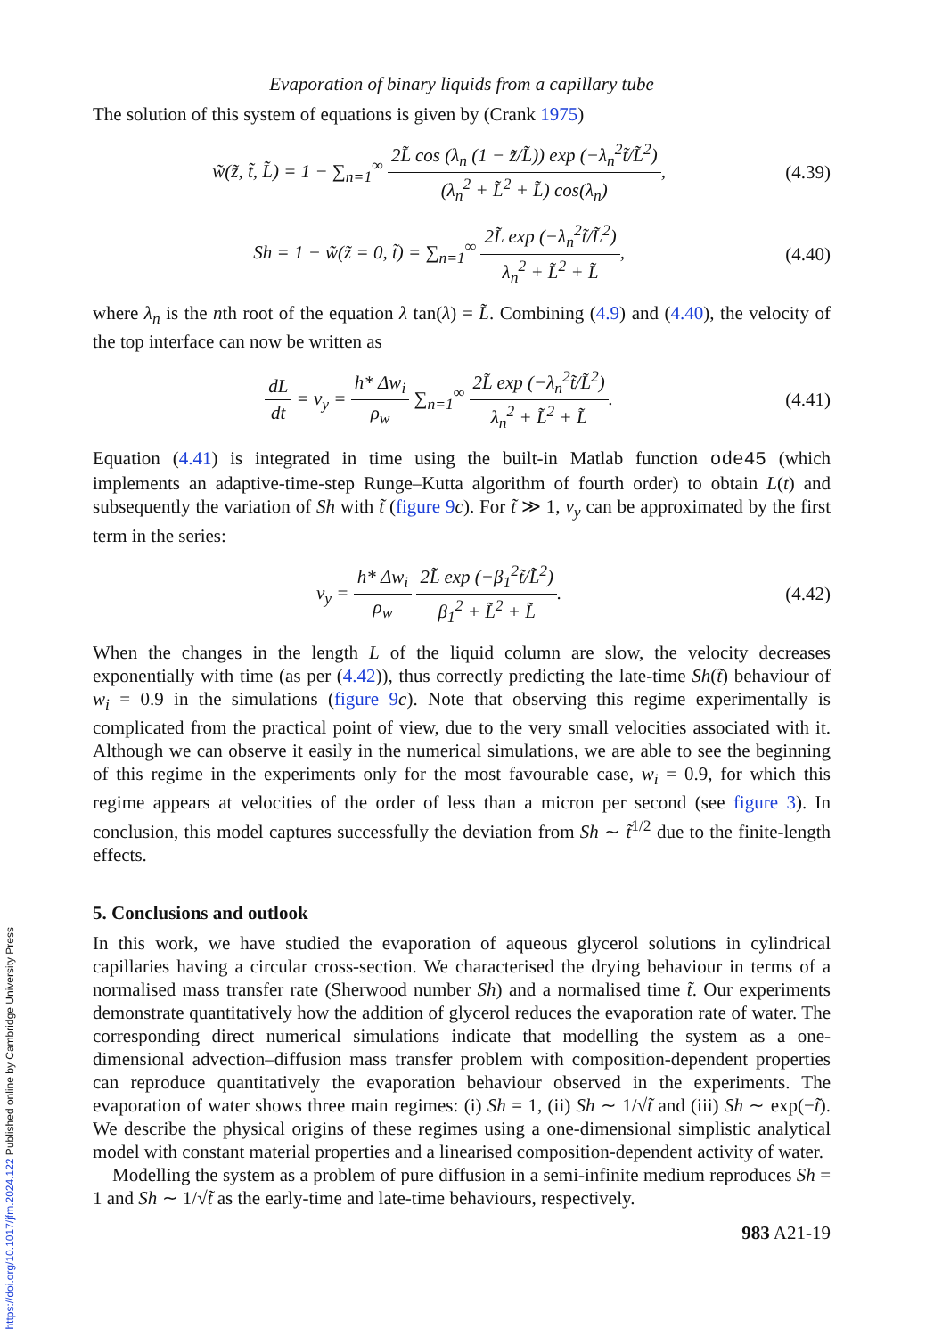Evaporation of binary liquids from a capillary tube
The solution of this system of equations is given by (Crank 1975)
w̃(z̃, t̃, L̃) = 1 − ∑<sub>n=1</sub><sup>∞</sup> 2L̃ cos (λ<sub>n</sub> (1 − z̃/L̃)) exp (−λ<sub>n</sub><sup>2</sup>t̃/L̃<sup>2</sup>) (λ<sub>n</sub><sup>2</sup> + L̃<sup>2</sup> + L̃) cos(λ<sub>n</sub>),
(4.39)
Sh = 1 − w̃(z̃ = 0, t̃) = ∑<sub>n=1</sub><sup>∞</sup> 2L̃ exp (−λ<sub>n</sub><sup>2</sup>t̃/L̃<sup>2</sup>) λ<sub>n</sub><sup>2</sup> + L̃<sup>2</sup> + L̃,
(4.40)
where λ<sub>n</sub> is the nth root of the equation λ tan(λ) = L̃. Combining (4.9) and (4.40), the velocity of the top interface can now be written as
dL dt = v<sub>y</sub> = h* Δw<sub>i</sub> ρ<sub>w</sub> ∑<sub>n=1</sub><sup>∞</sup> 2L̃ exp (−λ<sub>n</sub><sup>2</sup>t̃/L̃<sup>2</sup>) λ<sub>n</sub><sup>2</sup> + L̃<sup>2</sup> + L̃.
(4.41)
Equation (4.41) is integrated in time using the built-in Matlab function ode45 (which implements an adaptive-time-step Runge–Kutta algorithm of fourth order) to obtain L(t) and subsequently the variation of Sh with t̃ (figure 9 c). For t̃ ≫ 1, v<sub>y</sub> can be approximated by the first term in the series:
v<sub>y</sub> = h* Δw<sub>i</sub> ρ<sub>w</sub> 2L̃ exp (−β<sub>1</sub><sup>2</sup>t̃/L̃<sup>2</sup>) β<sub>1</sub><sup>2</sup> + L̃<sup>2</sup> + L̃.
(4.42)
When the changes in the length L of the liquid column are slow, the velocity decreases exponentially with time (as per (4.42)), thus correctly predicting the late-time Sh(t̃) behaviour of w<sub>i</sub> = 0.9 in the simulations (figure 9 c). Note that observing this regime experimentally is complicated from the practical point of view, due to the very small velocities associated with it. Although we can observe it easily in the numerical simulations, we are able to see the beginning of this regime in the experiments only for the most favourable case, w<sub>i</sub> = 0.9, for which this regime appears at velocities of the order of less than a micron per second (see figure 3). In conclusion, this model captures successfully the deviation from Sh ∼ t̃<sup>1/2</sup> due to the finite-length effects.
5. Conclusions and outlook
In this work, we have studied the evaporation of aqueous glycerol solutions in cylindrical capillaries having a circular cross-section. We characterised the drying behaviour in terms of a normalised mass transfer rate (Sherwood number Sh) and a normalised time t̃. Our experiments demonstrate quantitatively how the addition of glycerol reduces the evaporation rate of water. The corresponding direct numerical simulations indicate that modelling the system as a one-dimensional advection–diffusion mass transfer problem with composition-dependent properties can reproduce quantitatively the evaporation behaviour observed in the experiments. The evaporation of water shows three main regimes: (i) Sh = 1, (ii) Sh ∼ 1/√t̃ and (iii) Sh ∼ exp(−t̃). We describe the physical origins of these regimes using a one-dimensional simplistic analytical model with constant material properties and a linearised composition-dependent activity of water.
Modelling the system as a problem of pure diffusion in a semi-infinite medium reproduces Sh = 1 and Sh ∼ 1/√t̃ as the early-time and late-time behaviours, respectively.
983 A21-19
https://doi.org/10.1017/jfm.2024.122 Published online by Cambridge University Press